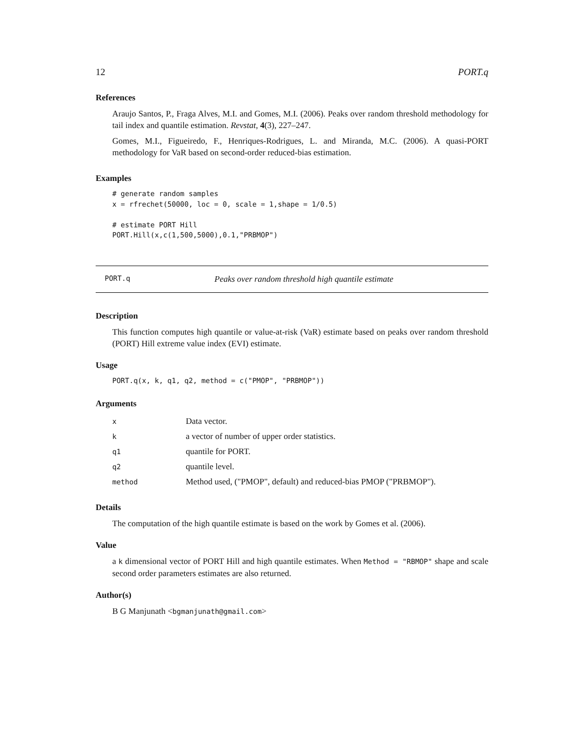12 PORT.q
References
Araujo Santos, P., Fraga Alves, M.I. and Gomes, M.I. (2006). Peaks over random threshold methodology for tail index and quantile estimation. Revstat, 4(3), 227–247.
Gomes, M.I., Figueiredo, F., Henriques-Rodrigues, L. and Miranda, M.C. (2006). A quasi-PORT methodology for VaR based on second-order reduced-bias estimation.
Examples
# generate random samples
x = rfrechet(50000, loc = 0, scale = 1,shape = 1/0.5)

# estimate PORT Hill
PORT.Hill(x,c(1,500,5000),0.1,"PRBMOP")
PORT.q Peaks over random threshold high quantile estimate
Description
This function computes high quantile or value-at-risk (VaR) estimate based on peaks over random threshold (PORT) Hill extreme value index (EVI) estimate.
Usage
PORT.q(x, k, q1, q2, method = c("PMOP", "PRBMOP"))
Arguments
| x | Data vector. |
| k | a vector of number of upper order statistics. |
| q1 | quantile for PORT. |
| q2 | quantile level. |
| method | Method used, ("PMOP", default) and reduced-bias PMOP ("PRBMOP"). |
Details
The computation of the high quantile estimate is based on the work by Gomes et al. (2006).
Value
a k dimensional vector of PORT Hill and high quantile estimates. When Method = "RBMOP" shape and scale second order parameters estimates are also returned.
Author(s)
B G Manjunath <bgmanjunath@gmail.com>